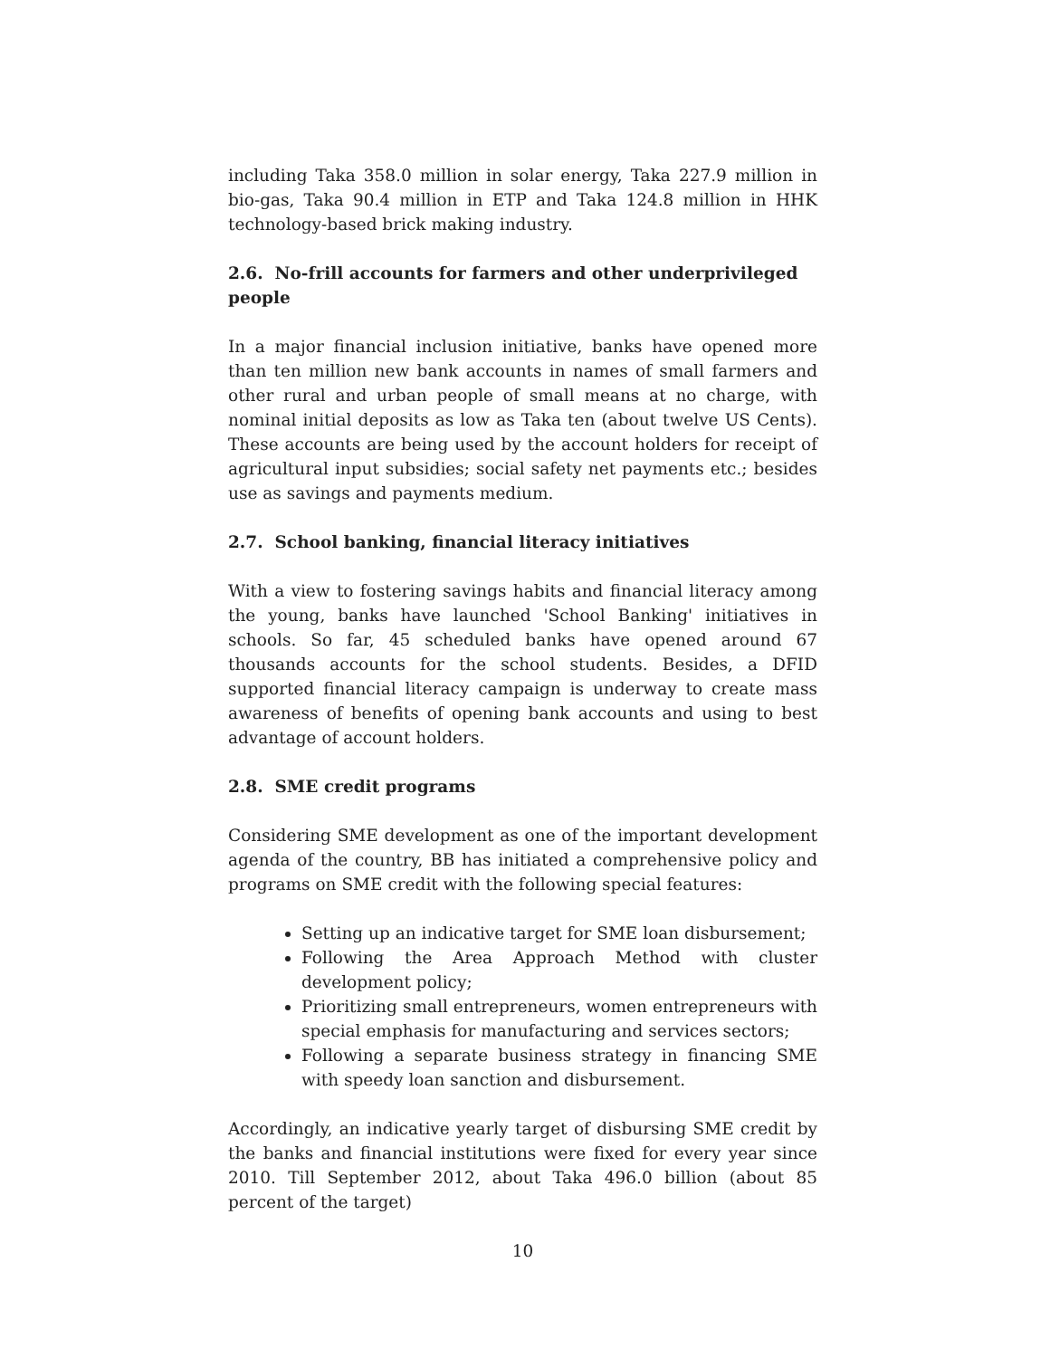including Taka 358.0 million in solar energy, Taka 227.9 million in bio-gas, Taka 90.4 million in ETP and Taka 124.8 million in HHK technology-based brick making industry.
2.6. No-frill accounts for farmers and other underprivileged people
In a major financial inclusion initiative, banks have opened more than ten million new bank accounts in names of small farmers and other rural and urban people of small means at no charge, with nominal initial deposits as low as Taka ten (about twelve US Cents). These accounts are being used by the account holders for receipt of agricultural input subsidies; social safety net payments etc.; besides use as savings and payments medium.
2.7. School banking, financial literacy initiatives
With a view to fostering savings habits and financial literacy among the young, banks have launched 'School Banking' initiatives in schools. So far, 45 scheduled banks have opened around 67 thousands accounts for the school students. Besides, a DFID supported financial literacy campaign is underway to create mass awareness of benefits of opening bank accounts and using to best advantage of account holders.
2.8. SME credit programs
Considering SME development as one of the important development agenda of the country, BB has initiated a comprehensive policy and programs on SME credit with the following special features:
Setting up an indicative target for SME loan disbursement;
Following the Area Approach Method with cluster development policy;
Prioritizing small entrepreneurs, women entrepreneurs with special emphasis for manufacturing and services sectors;
Following a separate business strategy in financing SME with speedy loan sanction and disbursement.
Accordingly, an indicative yearly target of disbursing SME credit by the banks and financial institutions were fixed for every year since 2010. Till September 2012, about Taka 496.0 billion (about 85 percent of the target)
10